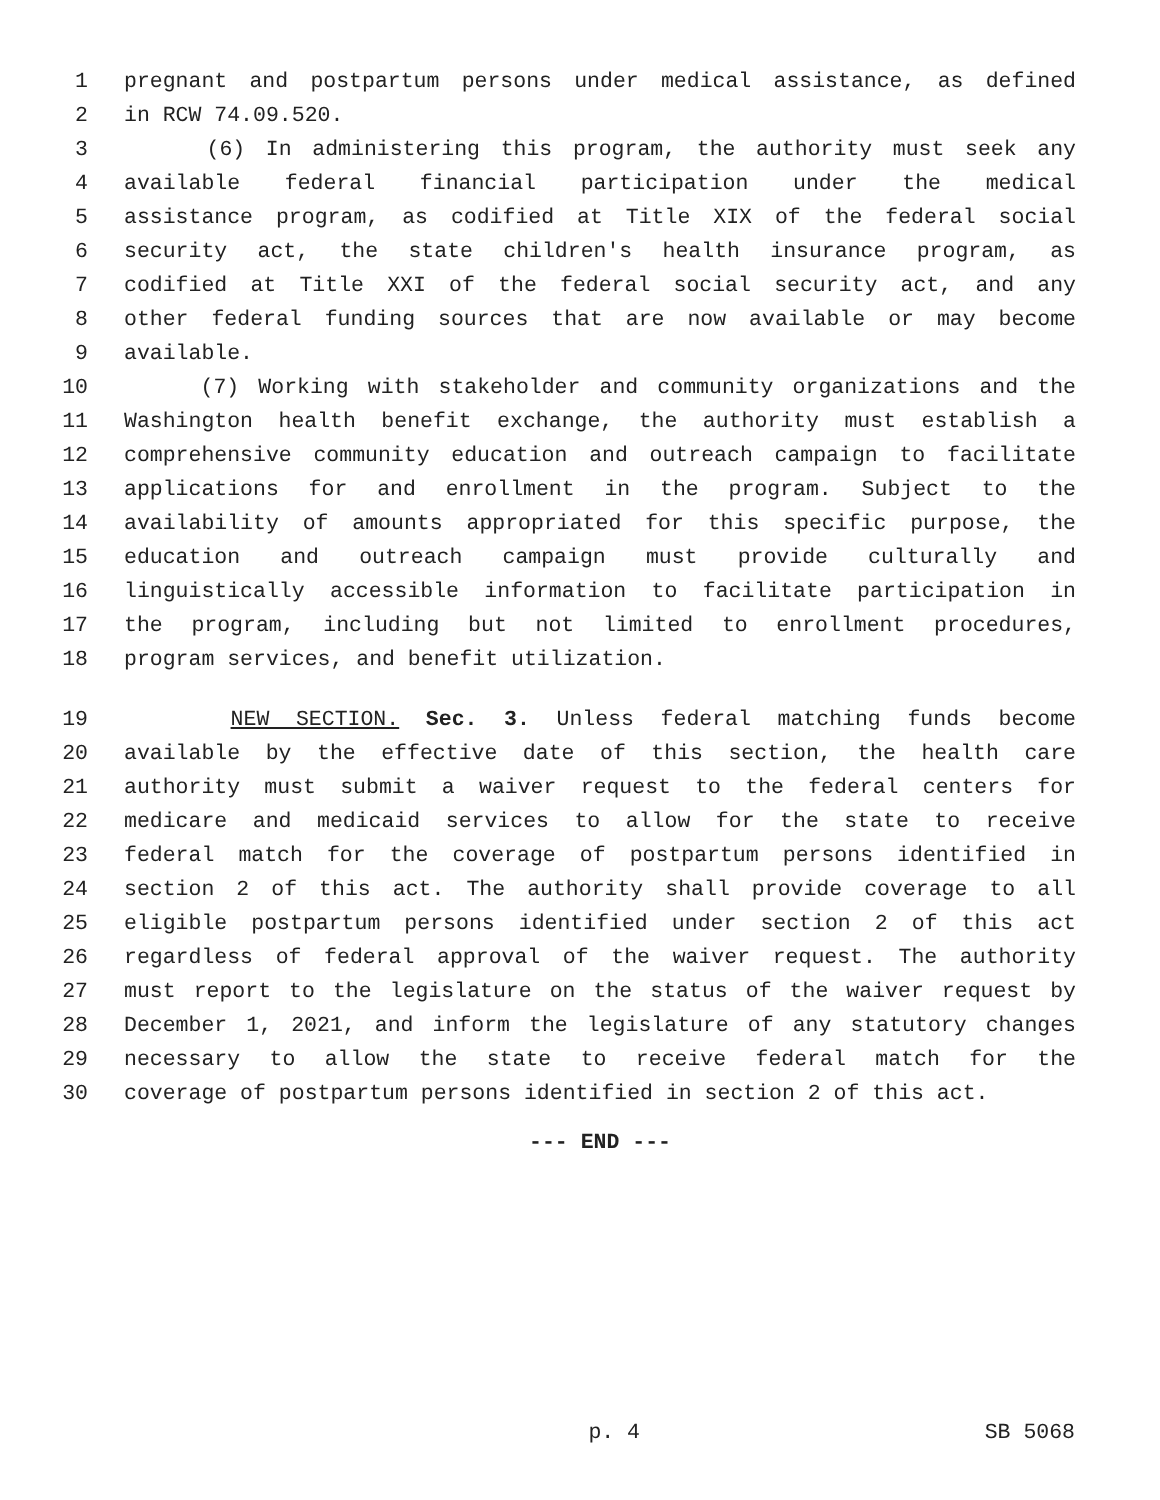1 pregnant and postpartum persons under medical assistance, as defined
2 in RCW 74.09.520.
3 (6) In administering this program, the authority must seek any
4 available federal financial participation under the medical
5 assistance program, as codified at Title XIX of the federal social
6 security act, the state children's health insurance program, as
7 codified at Title XXI of the federal social security act, and any
8 other federal funding sources that are now available or may become
9 available.
10 (7) Working with stakeholder and community organizations and the
11 Washington health benefit exchange, the authority must establish a
12 comprehensive community education and outreach campaign to facilitate
13 applications for and enrollment in the program. Subject to the
14 availability of amounts appropriated for this specific purpose, the
15 education and outreach campaign must provide culturally and
16 linguistically accessible information to facilitate participation in
17 the program, including but not limited to enrollment procedures,
18 program services, and benefit utilization.
19 NEW SECTION. Sec. 3. Unless federal matching funds become
20 available by the effective date of this section, the health care
21 authority must submit a waiver request to the federal centers for
22 medicare and medicaid services to allow for the state to receive
23 federal match for the coverage of postpartum persons identified in
24 section 2 of this act. The authority shall provide coverage to all
25 eligible postpartum persons identified under section 2 of this act
26 regardless of federal approval of the waiver request. The authority
27 must report to the legislature on the status of the waiver request by
28 December 1, 2021, and inform the legislature of any statutory changes
29 necessary to allow the state to receive federal match for the
30 coverage of postpartum persons identified in section 2 of this act.
--- END ---
p. 4 SB 5068